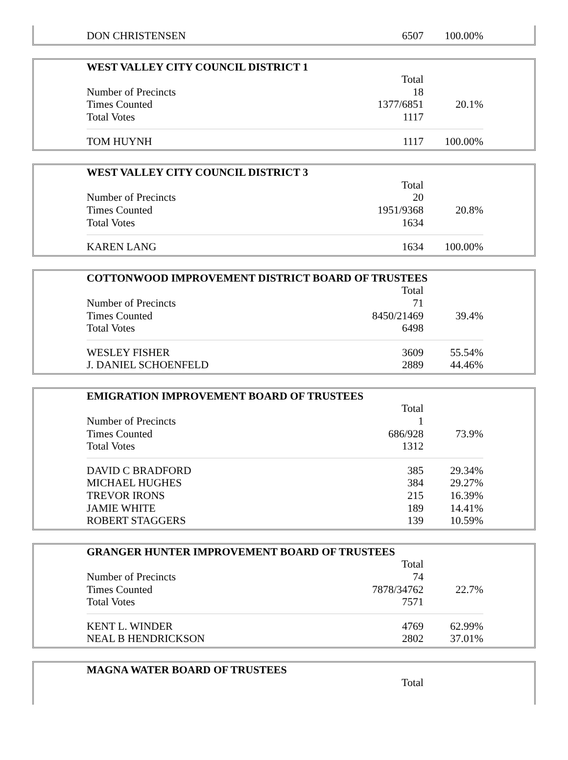| DON CHRISTENSEN | 6507 | 100.00% |
| WEST VALLEY CITY COUNCIL DISTRICT 1 | | |
| --- | --- | --- |
| | Total | |
| Number of Precincts | 18 | |
| Times Counted | 1377/6851 | 20.1% |
| Total Votes | 1117 | |
| TOM HUYNH | 1117 | 100.00% |
| WEST VALLEY CITY COUNCIL DISTRICT 3 | | |
| --- | --- | --- |
| | Total | |
| Number of Precincts | 20 | |
| Times Counted | 1951/9368 | 20.8% |
| Total Votes | 1634 | |
| KAREN LANG | 1634 | 100.00% |
| COTTONWOOD IMPROVEMENT DISTRICT BOARD OF TRUSTEES | | |
| --- | --- | --- |
| | Total | |
| Number of Precincts | 71 | |
| Times Counted | 8450/21469 | 39.4% |
| Total Votes | 6498 | |
| WESLEY FISHER | 3609 | 55.54% |
| J. DANIEL SCHOENFELD | 2889 | 44.46% |
| EMIGRATION IMPROVEMENT BOARD OF TRUSTEES | | |
| --- | --- | --- |
| | Total | |
| Number of Precincts | 1 | |
| Times Counted | 686/928 | 73.9% |
| Total Votes | 1312 | |
| DAVID C BRADFORD | 385 | 29.34% |
| MICHAEL HUGHES | 384 | 29.27% |
| TREVOR IRONS | 215 | 16.39% |
| JAMIE WHITE | 189 | 14.41% |
| ROBERT STAGGERS | 139 | 10.59% |
| GRANGER HUNTER IMPROVEMENT BOARD OF TRUSTEES | | |
| --- | --- | --- |
| | Total | |
| Number of Precincts | 74 | |
| Times Counted | 7878/34762 | 22.7% |
| Total Votes | 7571 | |
| KENT L. WINDER | 4769 | 62.99% |
| NEAL B HENDRICKSON | 2802 | 37.01% |
| MAGNA WATER BOARD OF TRUSTEES | | |
| --- | --- | --- |
| | Total | |